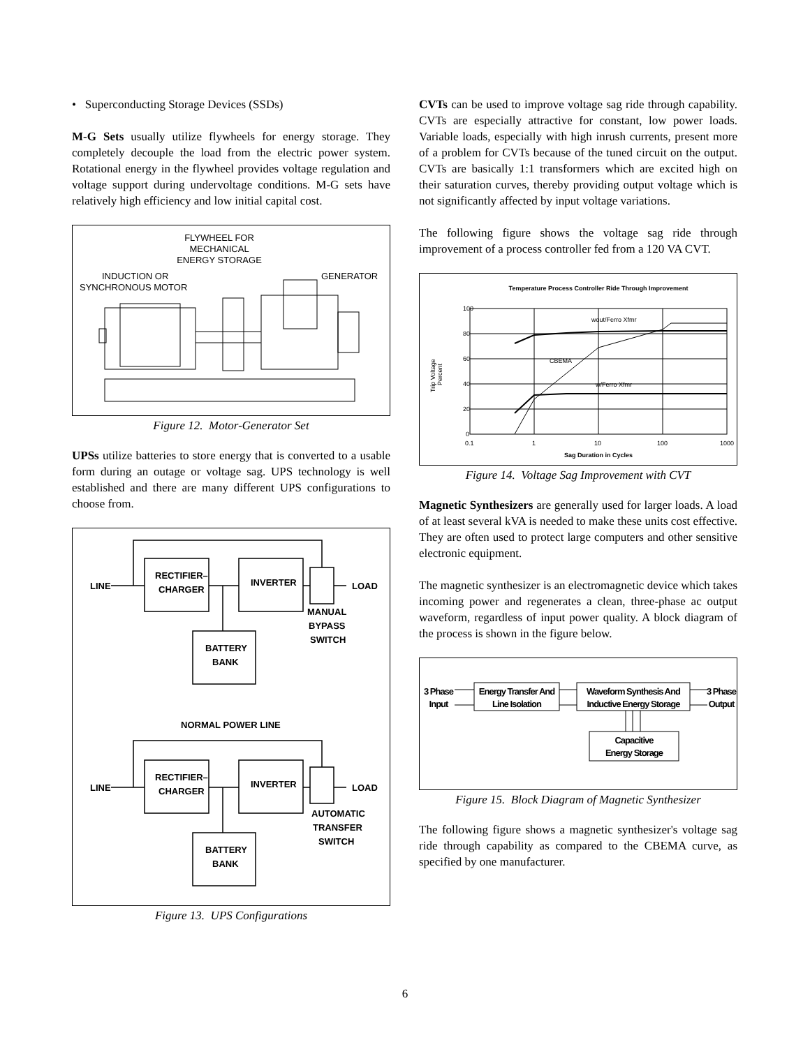• Superconducting Storage Devices (SSDs)
M-G Sets usually utilize flywheels for energy storage. They completely decouple the load from the electric power system. Rotational energy in the flywheel provides voltage regulation and voltage support during undervoltage conditions. M-G sets have relatively high efficiency and low initial capital cost.
FLYWHEEL FOR
MECHANICAL
ENERGY STORAGE
INDUCTION OR
SYNCHRONOUS MOTOR
GENERATOR
Figure 12. Motor-Generator Set
UPSs utilize batteries to store energy that is converted to a usable form during an outage or voltage sag. UPS technology is well established and there are many different UPS configurations to choose from.
LINE
RECTIFIER–
CHARGER
INVERTER
LOAD
MANUAL
BYPASS
SWITCH
BATTERY
BANK
NORMAL POWER LINE
LINE
RECTIFIER–
CHARGER
INVERTER
LOAD
AUTOMATIC
TRANSFER
SWITCH
BATTERY
BANK
Figure 13. UPS Configurations
CVTs can be used to improve voltage sag ride through capability. CVTs are especially attractive for constant, low power loads. Variable loads, especially with high inrush currents, present more of a problem for CVTs because of the tuned circuit on the output. CVTs are basically 1:1 transformers which are excited high on their saturation curves, thereby providing output voltage which is not significantly affected by input voltage variations.
The following figure shows the voltage sag ride through improvement of a process controller fed from a 120 VA CVT.
Temperature Process Controller Ride Through Improvement
100
80
60
40
20
0
0.1
1
10
100
1000
Sag Duration in Cycles
wout/Ferro Xfmr
CBEMA
w/Ferro Xfmr
Trip Voltage
Percent
Figure 14. Voltage Sag Improvement with CVT
Magnetic Synthesizers are generally used for larger loads. A load of at least several kVA is needed to make these units cost effective. They are often used to protect large computers and other sensitive electronic equipment.
The magnetic synthesizer is an electromagnetic device which takes incoming power and regenerates a clean, three-phase ac output waveform, regardless of input power quality. A block diagram of the process is shown in the figure below.
3 Phase
Input
Energy Transfer And
Line Isolation
Waveform Synthesis And
Inductive Energy Storage
3 Phase
Output
Capacitive
Energy Storage
Figure 15. Block Diagram of Magnetic Synthesizer
The following figure shows a magnetic synthesizer's voltage sag ride through capability as compared to the CBEMA curve, as specified by one manufacturer.
6